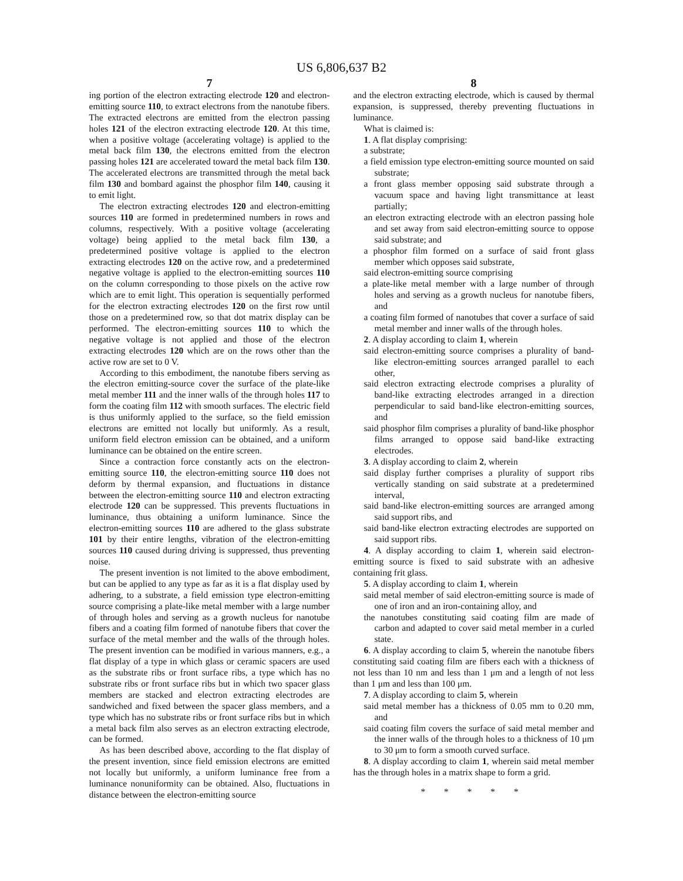US 6,806,637 B2
7
ing portion of the electron extracting electrode 120 and electron-emitting source 110, to extract electrons from the nanotube fibers. The extracted electrons are emitted from the electron passing holes 121 of the electron extracting electrode 120. At this time, when a positive voltage (accelerating voltage) is applied to the metal back film 130, the electrons emitted from the electron passing holes 121 are accelerated toward the metal back film 130. The accelerated electrons are transmitted through the metal back film 130 and bombard against the phosphor film 140, causing it to emit light.
The electron extracting electrodes 120 and electron-emitting sources 110 are formed in predetermined numbers in rows and columns, respectively. With a positive voltage (accelerating voltage) being applied to the metal back film 130, a predetermined positive voltage is applied to the electron extracting electrodes 120 on the active row, and a predetermined negative voltage is applied to the electron-emitting sources 110 on the column corresponding to those pixels on the active row which are to emit light. This operation is sequentially performed for the electron extracting electrodes 120 on the first row until those on a predetermined row, so that dot matrix display can be performed. The electron-emitting sources 110 to which the negative voltage is not applied and those of the electron extracting electrodes 120 which are on the rows other than the active row are set to 0 V.
According to this embodiment, the nanotube fibers serving as the electron emitting-source cover the surface of the plate-like metal member 111 and the inner walls of the through holes 117 to form the coating film 112 with smooth surfaces. The electric field is thus uniformly applied to the surface, so the field emission electrons are emitted not locally but uniformly. As a result, uniform field electron emission can be obtained, and a uniform luminance can be obtained on the entire screen.
Since a contraction force constantly acts on the electron-emitting source 110, the electron-emitting source 110 does not deform by thermal expansion, and fluctuations in distance between the electron-emitting source 110 and electron extracting electrode 120 can be suppressed. This prevents fluctuations in luminance, thus obtaining a uniform luminance. Since the electron-emitting sources 110 are adhered to the glass substrate 101 by their entire lengths, vibration of the electron-emitting sources 110 caused during driving is suppressed, thus preventing noise.
The present invention is not limited to the above embodiment, but can be applied to any type as far as it is a flat display used by adhering, to a substrate, a field emission type electron-emitting source comprising a plate-like metal member with a large number of through holes and serving as a growth nucleus for nanotube fibers and a coating film formed of nanotube fibers that cover the surface of the metal member and the walls of the through holes. The present invention can be modified in various manners, e.g., a flat display of a type in which glass or ceramic spacers are used as the substrate ribs or front surface ribs, a type which has no substrate ribs or front surface ribs but in which two spacer glass members are stacked and electron extracting electrodes are sandwiched and fixed between the spacer glass members, and a type which has no substrate ribs or front surface ribs but in which a metal back film also serves as an electron extracting electrode, can be formed.
As has been described above, according to the flat display of the present invention, since field emission electrons are emitted not locally but uniformly, a uniform luminance free from a luminance nonuniformity can be obtained. Also, fluctuations in distance between the electron-emitting source
8
and the electron extracting electrode, which is caused by thermal expansion, is suppressed, thereby preventing fluctuations in luminance.
What is claimed is:
1. A flat display comprising:
a substrate;
a field emission type electron-emitting source mounted on said substrate;
a front glass member opposing said substrate through a vacuum space and having light transmittance at least partially;
an electron extracting electrode with an electron passing hole and set away from said electron-emitting source to oppose said substrate; and
a phosphor film formed on a surface of said front glass member which opposes said substrate,
said electron-emitting source comprising
a plate-like metal member with a large number of through holes and serving as a growth nucleus for nanotube fibers, and
a coating film formed of nanotubes that cover a surface of said metal member and inner walls of the through holes.
2. A display according to claim 1, wherein
said electron-emitting source comprises a plurality of band-like electron-emitting sources arranged parallel to each other,
said electron extracting electrode comprises a plurality of band-like extracting electrodes arranged in a direction perpendicular to said band-like electron-emitting sources, and
said phosphor film comprises a plurality of band-like phosphor films arranged to oppose said band-like extracting electrodes.
3. A display according to claim 2, wherein
said display further comprises a plurality of support ribs vertically standing on said substrate at a predetermined interval,
said band-like electron-emitting sources are arranged among said support ribs, and
said band-like electron extracting electrodes are supported on said support ribs.
4. A display according to claim 1, wherein said electron-emitting source is fixed to said substrate with an adhesive containing frit glass.
5. A display according to claim 1, wherein
said metal member of said electron-emitting source is made of one of iron and an iron-containing alloy, and
the nanotubes constituting said coating film are made of carbon and adapted to cover said metal member in a curled state.
6. A display according to claim 5, wherein the nanotube fibers constituting said coating film are fibers each with a thickness of not less than 10 nm and less than 1 μm and a length of not less than 1 μm and less than 100 μm.
7. A display according to claim 5, wherein
said metal member has a thickness of 0.05 mm to 0.20 mm, and
said coating film covers the surface of said metal member and the inner walls of the through holes to a thickness of 10 μm to 30 μm to form a smooth curved surface.
8. A display according to claim 1, wherein said metal member has the through holes in a matrix shape to form a grid.
* * * * *